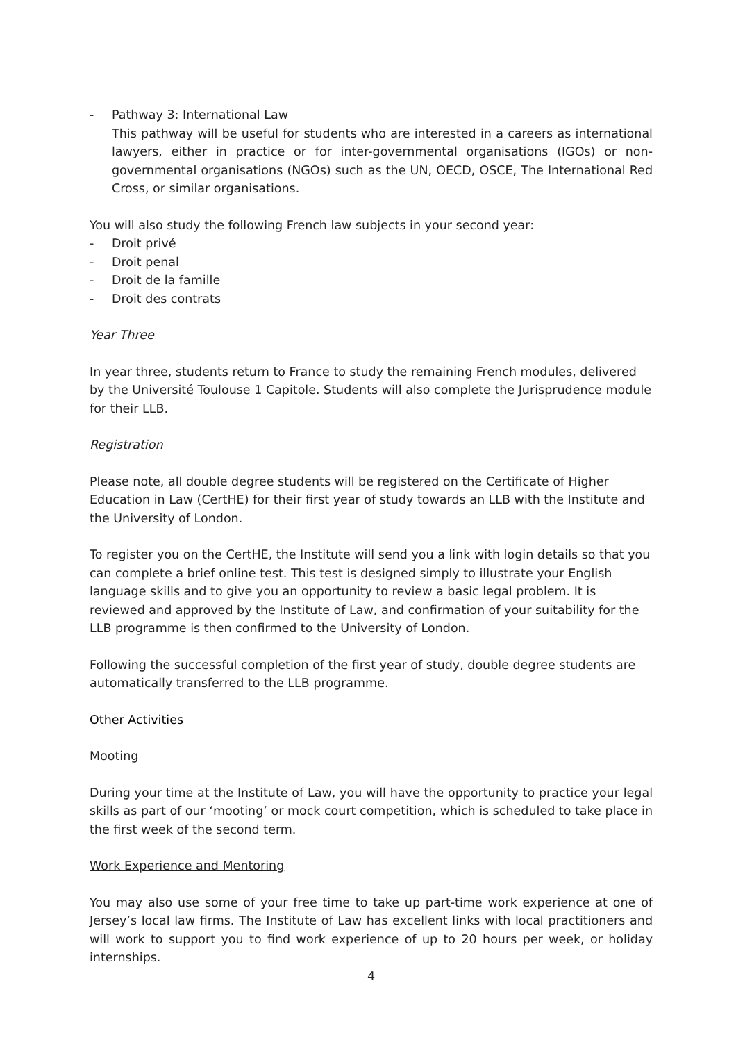- Pathway 3: International Law
This pathway will be useful for students who are interested in a careers as international lawyers, either in practice or for inter-governmental organisations (IGOs) or non-governmental organisations (NGOs) such as the UN, OECD, OSCE, The International Red Cross, or similar organisations.
You will also study the following French law subjects in your second year:
- Droit privé
- Droit penal
- Droit de la famille
- Droit des contrats
Year Three
In year three, students return to France to study the remaining French modules, delivered by the Université Toulouse 1 Capitole. Students will also complete the Jurisprudence module for their LLB.
Registration
Please note, all double degree students will be registered on the Certificate of Higher Education in Law (CertHE) for their first year of study towards an LLB with the Institute and the University of London.
To register you on the CertHE, the Institute will send you a link with login details so that you can complete a brief online test. This test is designed simply to illustrate your English language skills and to give you an opportunity to review a basic legal problem. It is reviewed and approved by the Institute of Law, and confirmation of your suitability for the LLB programme is then confirmed to the University of London.
Following the successful completion of the first year of study, double degree students are automatically transferred to the LLB programme.
Other Activities
Mooting
During your time at the Institute of Law, you will have the opportunity to practice your legal skills as part of our ‘mooting’ or mock court competition, which is scheduled to take place in the first week of the second term.
Work Experience and Mentoring
You may also use some of your free time to take up part-time work experience at one of Jersey’s local law firms. The Institute of Law has excellent links with local practitioners and will work to support you to find work experience of up to 20 hours per week, or holiday internships.
4